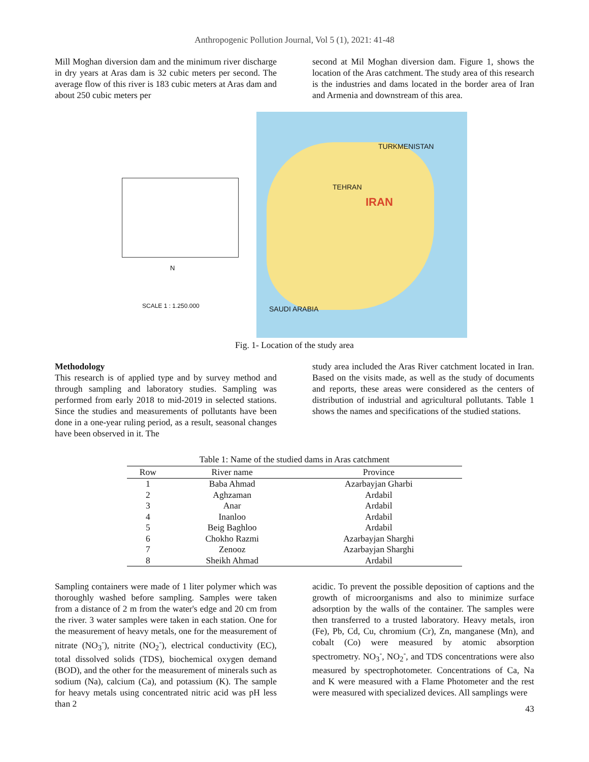Anthropogenic Pollution Journal, Vol 5 (1), 2021: 41-48
Mill Moghan diversion dam and the minimum river discharge in dry years at Aras dam is 32 cubic meters per second. The average flow of this river is 183 cubic meters at Aras dam and about 250 cubic meters per
second at Mil Moghan diversion dam. Figure 1, shows the location of the Aras catchment. The study area of this research is the industries and dams located in the border area of Iran and Armenia and downstream of this area.
SCALE 1 : 1.250.000
N
TEHRAN
IRAN
TURKMENISTAN
SAUDI ARABIA
Fig. 1- Location of the study area
Methodology
This research is of applied type and by survey method and through sampling and laboratory studies. Sampling was performed from early 2018 to mid-2019 in selected stations. Since the studies and measurements of pollutants have been done in a one-year ruling period, as a result, seasonal changes have been observed in it. The
study area included the Aras River catchment located in Iran. Based on the visits made, as well as the study of documents and reports, these areas were considered as the centers of distribution of industrial and agricultural pollutants. Table 1 shows the names and specifications of the studied stations.
Table 1: Name of the studied dams in Aras catchment
| Row | River name | Province |
| --- | --- | --- |
| 1 | Baba Ahmad | Azarbayjan Gharbi |
| 2 | Aghzaman | Ardabil |
| 3 | Anar | Ardabil |
| 4 | Inanloo | Ardabil |
| 5 | Beig Baghloo | Ardabil |
| 6 | Chokho Razmi | Azarbayjan Sharghi |
| 7 | Zenooz | Azarbayjan Sharghi |
| 8 | Sheikh Ahmad | Ardabil |
Sampling containers were made of 1 liter polymer which was thoroughly washed before sampling. Samples were taken from a distance of 2 m from the water's edge and 20 cm from the river. 3 water samples were taken in each station. One for the measurement of heavy metals, one for the measurement of nitrate (NO<sub>3</sub><sup>-</sup>), nitrite (NO<sub>2</sub><sup>-</sup>), electrical conductivity (EC), total dissolved solids (TDS), biochemical oxygen demand (BOD), and the other for the measurement of minerals such as sodium (Na), calcium (Ca), and potassium (K). The sample for heavy metals using concentrated nitric acid was pH less than 2
acidic. To prevent the possible deposition of captions and the growth of microorganisms and also to minimize surface adsorption by the walls of the container. The samples were then transferred to a trusted laboratory. Heavy metals, iron (Fe), Pb, Cd, Cu, chromium (Cr), Zn, manganese (Mn), and cobalt (Co) were measured by atomic absorption spectrometry. NO<sub>3</sub><sup>-</sup>, NO<sub>2</sub><sup>-</sup>, and TDS concentrations were also measured by spectrophotometer. Concentrations of Ca, Na and K were measured with a Flame Photometer and the rest were measured with specialized devices. All samplings were
43